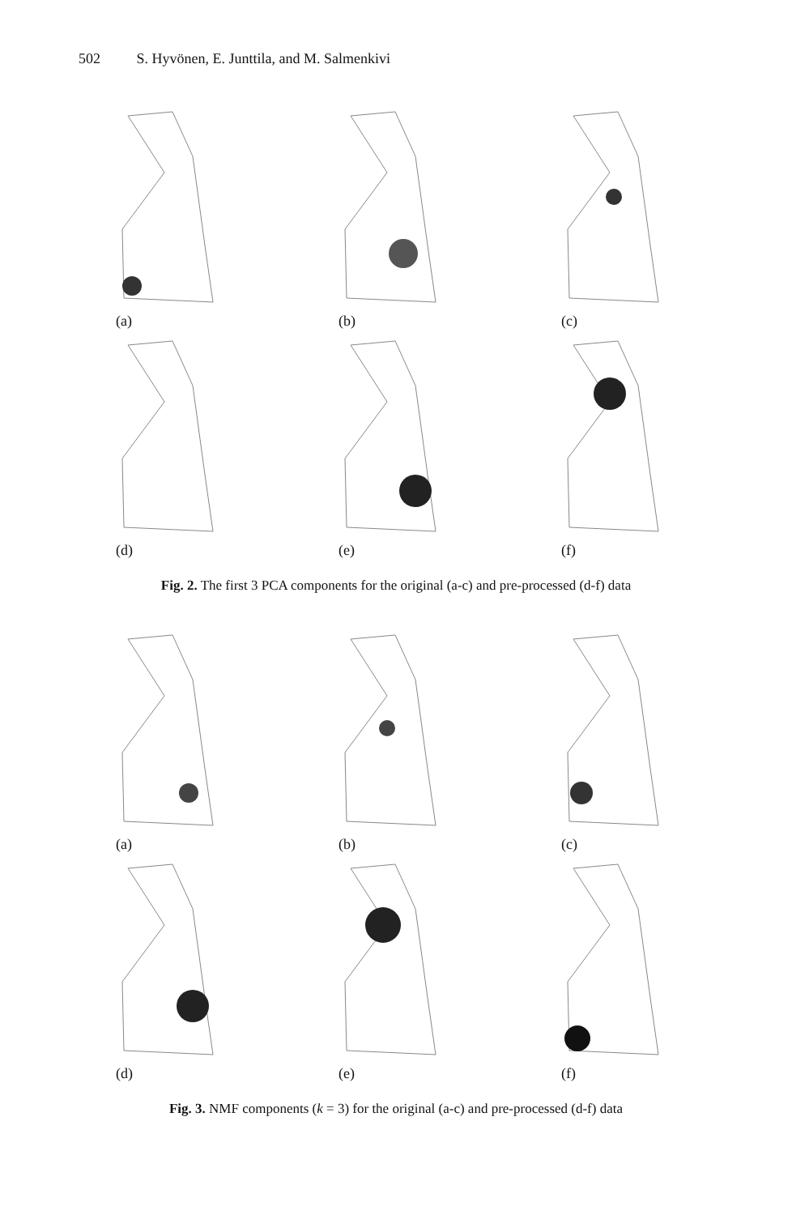502 S. Hyvönen, E. Junttila, and M. Salmenkivi
(a)
(b)
(c)
(d)
(e)
(f)
Fig. 2. The first 3 PCA components for the original (a-c) and pre-processed (d-f) data
(a)
(b)
(c)
(d)
(e)
(f)
Fig. 3. NMF components (k = 3) for the original (a-c) and pre-processed (d-f) data